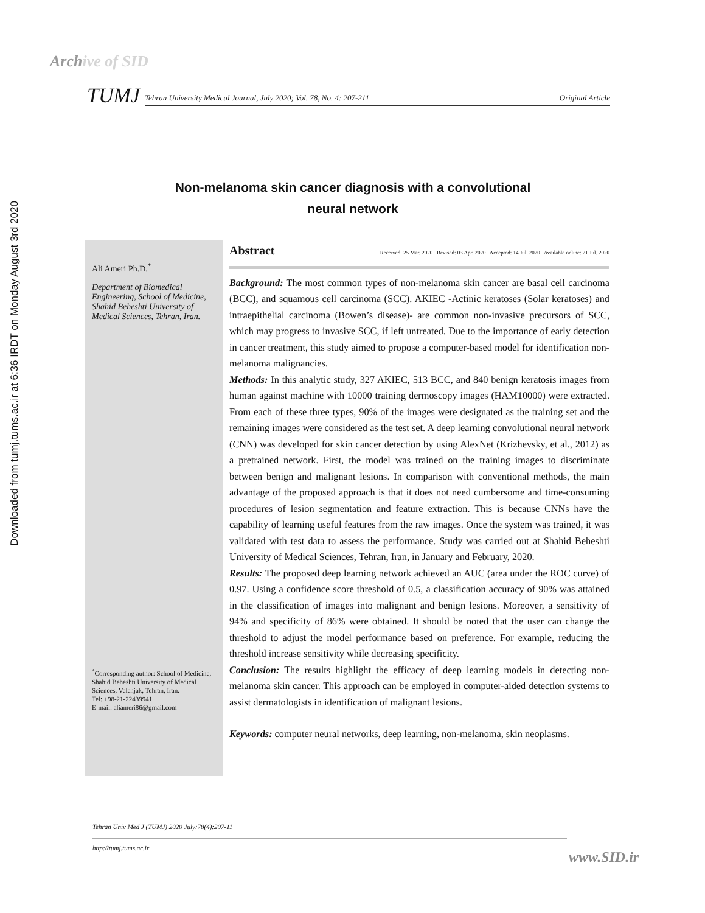Archive of SID
Downloaded from tumj.tums.ac.ir at 6:36 IRDT on Monday August 3rd 2020
TUMJ
Tehran University Medical Journal, July 2020; Vol. 78, No. 4: 207-211 Original Article
Non-melanoma skin cancer diagnosis with a convolutional neural network
Ali Ameri Ph.D.<sup>*</sup>
Department of Biomedical Engineering, School of Medicine, Shahid Beheshti University of Medical Sciences, Tehran, Iran.
<sup>*</sup> Corresponding author: School of Medicine, Shahid Beheshti University of Medical Sciences, Velenjak, Tehran, Iran.
Tel: +98-21-22439941
E-mail: aliameri86@gmail.com
Abstract Received: 25 Mar. 2020 Revised: 03 Apr. 2020 Accepted: 14 Jul. 2020 Available online: 21 Jul. 2020
Background: The most common types of non-melanoma skin cancer are basal cell carcinoma (BCC), and squamous cell carcinoma (SCC). AKIEC -Actinic keratoses (Solar keratoses) and intraepithelial carcinoma (Bowen’s disease)- are common non-invasive precursors of SCC, which may progress to invasive SCC, if left untreated. Due to the importance of early detection in cancer treatment, this study aimed to propose a computer-based model for identification non-melanoma malignancies.
Methods: In this analytic study, 327 AKIEC, 513 BCC, and 840 benign keratosis images from human against machine with 10000 training dermoscopy images (HAM10000) were extracted. From each of these three types, 90% of the images were designated as the training set and the remaining images were considered as the test set. A deep learning convolutional neural network (CNN) was developed for skin cancer detection by using AlexNet (Krizhevsky, et al., 2012) as a pretrained network. First, the model was trained on the training images to discriminate between benign and malignant lesions. In comparison with conventional methods, the main advantage of the proposed approach is that it does not need cumbersome and time-consuming procedures of lesion segmentation and feature extraction. This is because CNNs have the capability of learning useful features from the raw images. Once the system was trained, it was validated with test data to assess the performance. Study was carried out at Shahid Beheshti University of Medical Sciences, Tehran, Iran, in January and February, 2020.
Results: The proposed deep learning network achieved an AUC (area under the ROC curve) of 0.97. Using a confidence score threshold of 0.5, a classification accuracy of 90% was attained in the classification of images into malignant and benign lesions. Moreover, a sensitivity of 94% and specificity of 86% were obtained. It should be noted that the user can change the threshold to adjust the model performance based on preference. For example, reducing the threshold increase sensitivity while decreasing specificity.
Conclusion: The results highlight the efficacy of deep learning models in detecting non-melanoma skin cancer. This approach can be employed in computer-aided detection systems to assist dermatologists in identification of malignant lesions.
Keywords: computer neural networks, deep learning, non-melanoma, skin neoplasms.
Tehran Univ Med J (TUMJ) 2020 July;78(4):207-11
http://tumj.tums.ac.ir
www.SID.ir